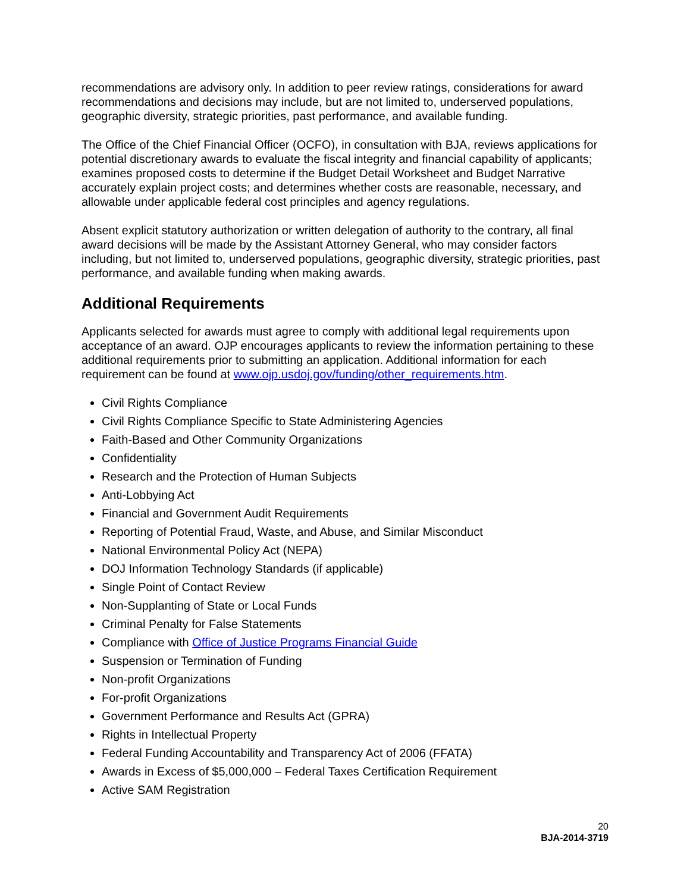recommendations are advisory only. In addition to peer review ratings, considerations for award recommendations and decisions may include, but are not limited to, underserved populations, geographic diversity, strategic priorities, past performance, and available funding.
The Office of the Chief Financial Officer (OCFO), in consultation with BJA, reviews applications for potential discretionary awards to evaluate the fiscal integrity and financial capability of applicants; examines proposed costs to determine if the Budget Detail Worksheet and Budget Narrative accurately explain project costs; and determines whether costs are reasonable, necessary, and allowable under applicable federal cost principles and agency regulations.
Absent explicit statutory authorization or written delegation of authority to the contrary, all final award decisions will be made by the Assistant Attorney General, who may consider factors including, but not limited to, underserved populations, geographic diversity, strategic priorities, past performance, and available funding when making awards.
Additional Requirements
Applicants selected for awards must agree to comply with additional legal requirements upon acceptance of an award. OJP encourages applicants to review the information pertaining to these additional requirements prior to submitting an application. Additional information for each requirement can be found at www.ojp.usdoj.gov/funding/other_requirements.htm.
Civil Rights Compliance
Civil Rights Compliance Specific to State Administering Agencies
Faith-Based and Other Community Organizations
Confidentiality
Research and the Protection of Human Subjects
Anti-Lobbying Act
Financial and Government Audit Requirements
Reporting of Potential Fraud, Waste, and Abuse, and Similar Misconduct
National Environmental Policy Act (NEPA)
DOJ Information Technology Standards (if applicable)
Single Point of Contact Review
Non-Supplanting of State or Local Funds
Criminal Penalty for False Statements
Compliance with Office of Justice Programs Financial Guide
Suspension or Termination of Funding
Non-profit Organizations
For-profit Organizations
Government Performance and Results Act (GPRA)
Rights in Intellectual Property
Federal Funding Accountability and Transparency Act of 2006 (FFATA)
Awards in Excess of $5,000,000 – Federal Taxes Certification Requirement
Active SAM Registration
20
BJA-2014-3719